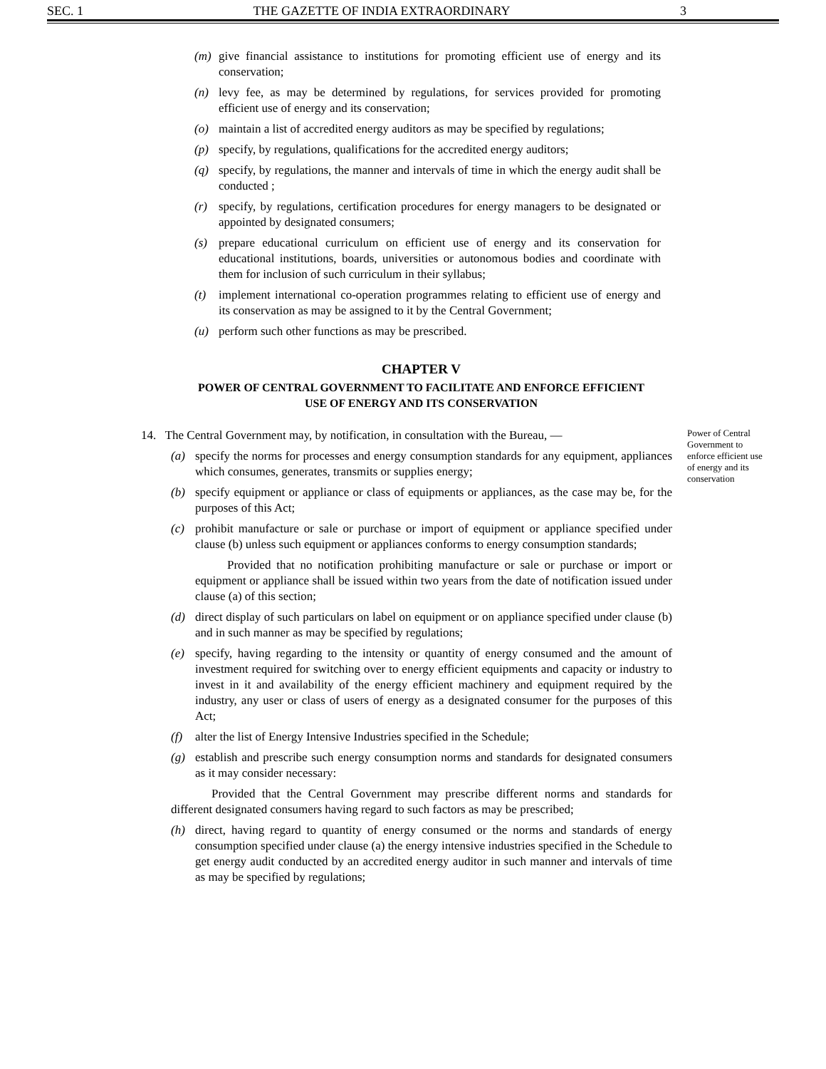SEC. 1 THE GAZETTE OF INDIA EXTRAORDINARY 3
(m) give financial assistance to institutions for promoting efficient use of energy and its conservation;
(n) levy fee, as may be determined by regulations, for services provided for promoting efficient use of energy and its conservation;
(o) maintain a list of accredited energy auditors as may be specified by regulations;
(p) specify, by regulations, qualifications for the accredited energy auditors;
(q) specify, by regulations, the manner and intervals of time in which the energy audit shall be conducted ;
(r) specify, by regulations, certification procedures for energy managers to be designated or appointed by designated consumers;
(s) prepare educational curriculum on efficient use of energy and its conservation for educational institutions, boards, universities or autonomous bodies and coordinate with them for inclusion of such curriculum in their syllabus;
(t) implement international co-operation programmes relating to efficient use of energy and its conservation as may be assigned to it by the Central Government;
(u) perform such other functions as may be prescribed.
CHAPTER V
POWER OF CENTRAL GOVERNMENT TO FACILITATE AND ENFORCE EFFICIENT
USE OF ENERGY AND ITS CONSERVATION
14. The Central Government may, by notification, in consultation with the Bureau, —
(a) specify the norms for processes and energy consumption standards for any equipment, appliances which consumes, generates, transmits or supplies energy;
(b) specify equipment or appliance or class of equipments or appliances, as the case may be, for the purposes of this Act;
(c) prohibit manufacture or sale or purchase or import of equipment or appliance specified under clause (b) unless such equipment or appliances conforms to energy consumption standards;
Provided that no notification prohibiting manufacture or sale or purchase or import or equipment or appliance shall be issued within two years from the date of notification issued under clause (a) of this section;
(d) direct display of such particulars on label on equipment or on appliance specified under clause (b) and in such manner as may be specified by regulations;
(e) specify, having regarding to the intensity or quantity of energy consumed and the amount of investment required for switching over to energy efficient equipments and capacity or industry to invest in it and availability of the energy efficient machinery and equipment required by the industry, any user or class of users of energy as a designated consumer for the purposes of this Act;
(f) alter the list of Energy Intensive Industries specified in the Schedule;
(g) establish and prescribe such energy consumption norms and standards for designated consumers as it may consider necessary:
Provided that the Central Government may prescribe different norms and standards for different designated consumers having regard to such factors as may be prescribed;
(h) direct, having regard to quantity of energy consumed or the norms and standards of energy consumption specified under clause (a) the energy intensive industries specified in the Schedule to get energy audit conducted by an accredited energy auditor in such manner and intervals of time as may be specified by regulations;
Power of Central Government to enforce efficient use of energy and its conservation